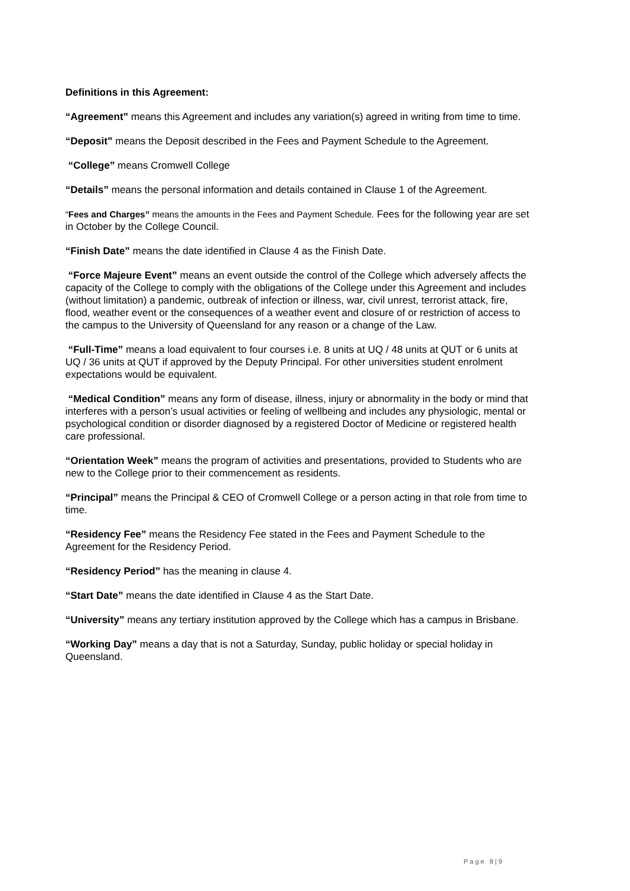Definitions in this Agreement:
“Agreement” means this Agreement and includes any variation(s) agreed in writing from time to time.
“Deposit” means the Deposit described in the Fees and Payment Schedule to the Agreement.
“College” means Cromwell College
“Details” means the personal information and details contained in Clause 1 of the Agreement.
“Fees and Charges” means the amounts in the Fees and Payment Schedule. Fees for the following year are set in October by the College Council.
“Finish Date” means the date identified in Clause 4 as the Finish Date.
“Force Majeure Event” means an event outside the control of the College which adversely affects the capacity of the College to comply with the obligations of the College under this Agreement and includes (without limitation) a pandemic, outbreak of infection or illness, war, civil unrest, terrorist attack, fire, flood, weather event or the consequences of a weather event and closure of or restriction of access to the campus to the University of Queensland for any reason or a change of the Law.
“Full-Time” means a load equivalent to four courses i.e. 8 units at UQ / 48 units at QUT or 6 units at UQ / 36 units at QUT if approved by the Deputy Principal. For other universities student enrolment expectations would be equivalent.
“Medical Condition” means any form of disease, illness, injury or abnormality in the body or mind that interferes with a person’s usual activities or feeling of wellbeing and includes any physiologic, mental or psychological condition or disorder diagnosed by a registered Doctor of Medicine or registered health care professional.
“Orientation Week” means the program of activities and presentations, provided to Students who are new to the College prior to their commencement as residents.
“Principal” means the Principal & CEO of Cromwell College or a person acting in that role from time to time.
“Residency Fee” means the Residency Fee stated in the Fees and Payment Schedule to the Agreement for the Residency Period.
“Residency Period” has the meaning in clause 4.
“Start Date” means the date identified in Clause 4 as the Start Date.
“University” means any tertiary institution approved by the College which has a campus in Brisbane.
“Working Day” means a day that is not a Saturday, Sunday, public holiday or special holiday in Queensland.
Page 8|9